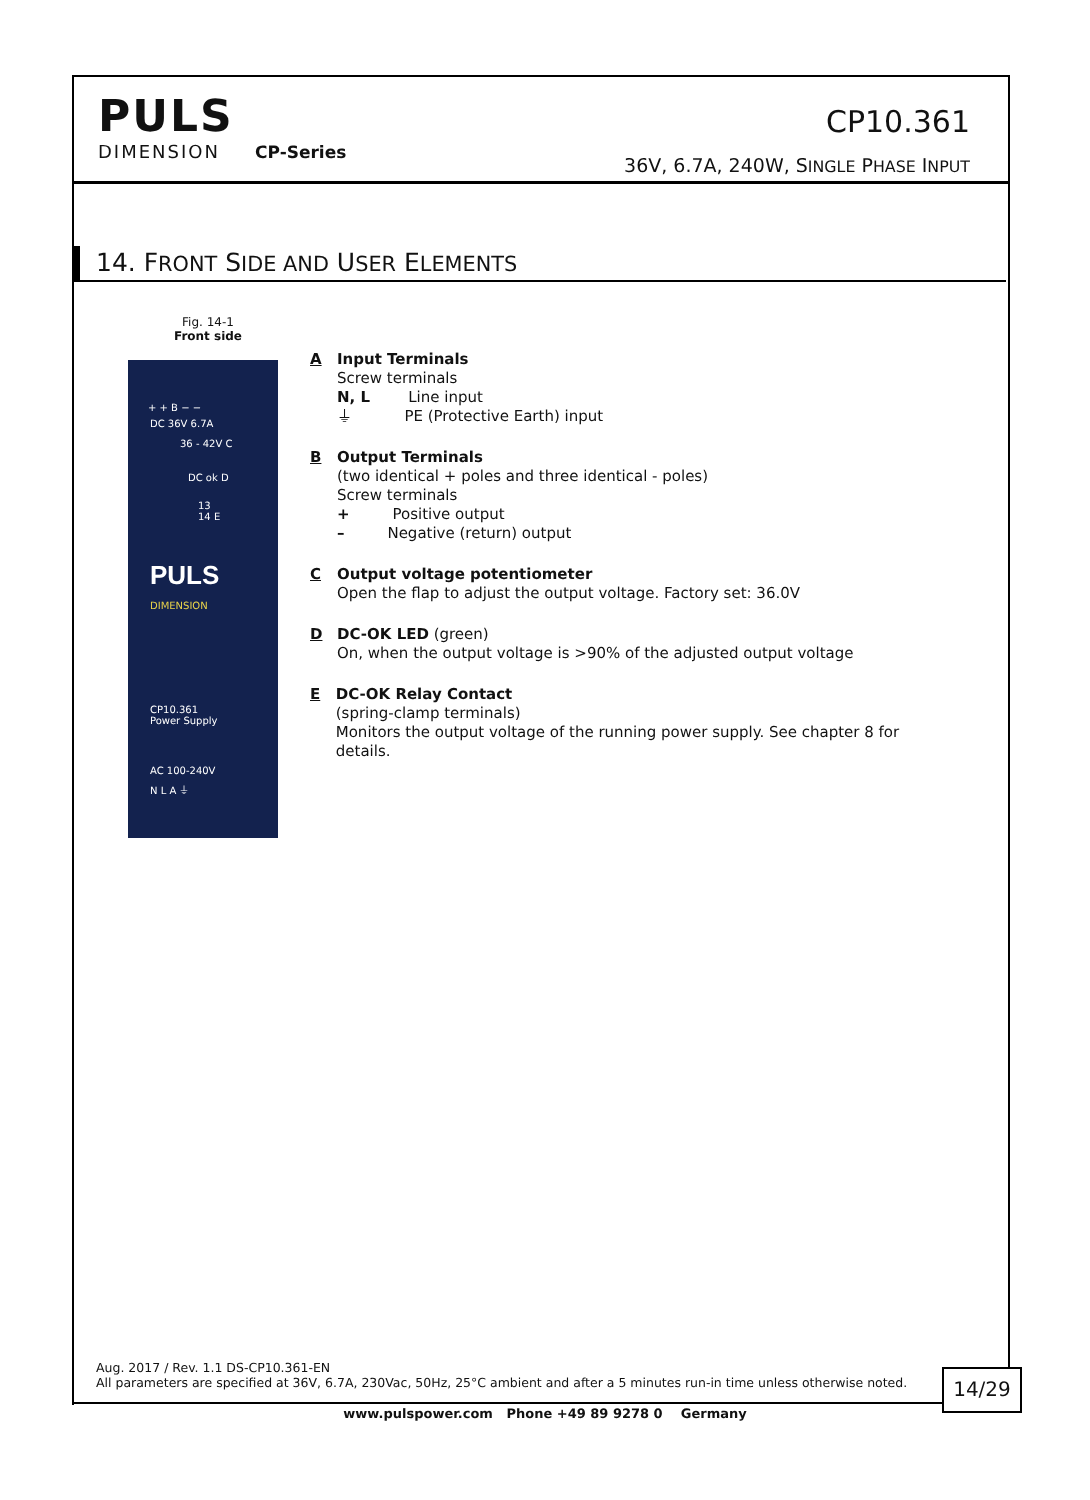PULS
DIMENSION CP-Series
CP10.361
36V, 6.7A, 240W, SINGLE PHASE INPUT
14. FRONT SIDE AND USER ELEMENTS
Fig. 14-1
Front side
+ + B − −
DC 36V 6.7A
36 - 42V C
DC ok D
13
14 E
PULS
DIMENSION
CP10.361
Power Supply
AC 100-240V
N L A ⏚
A Input Terminals
Screw terminals
N, L Line input
⏚ PE (Protective Earth) input
B Output Terminals
(two identical + poles and three identical - poles)
Screw terminals
+ Positive output
– Negative (return) output
C Output voltage potentiometer
Open the flap to adjust the output voltage. Factory set: 36.0V
D DC-OK LED (green)
On, when the output voltage is >90% of the adjusted output voltage
E DC-OK Relay Contact
(spring-clamp terminals)
Monitors the output voltage of the running power supply. See chapter 8 for details.
Aug. 2017 / Rev. 1.1 DS-CP10.361-EN
All parameters are specified at 36V, 6.7A, 230Vac, 50Hz, 25°C ambient and after a 5 minutes run-in time unless otherwise noted.
14/29
www.pulspower.com Phone +49 89 9278 0 Germany